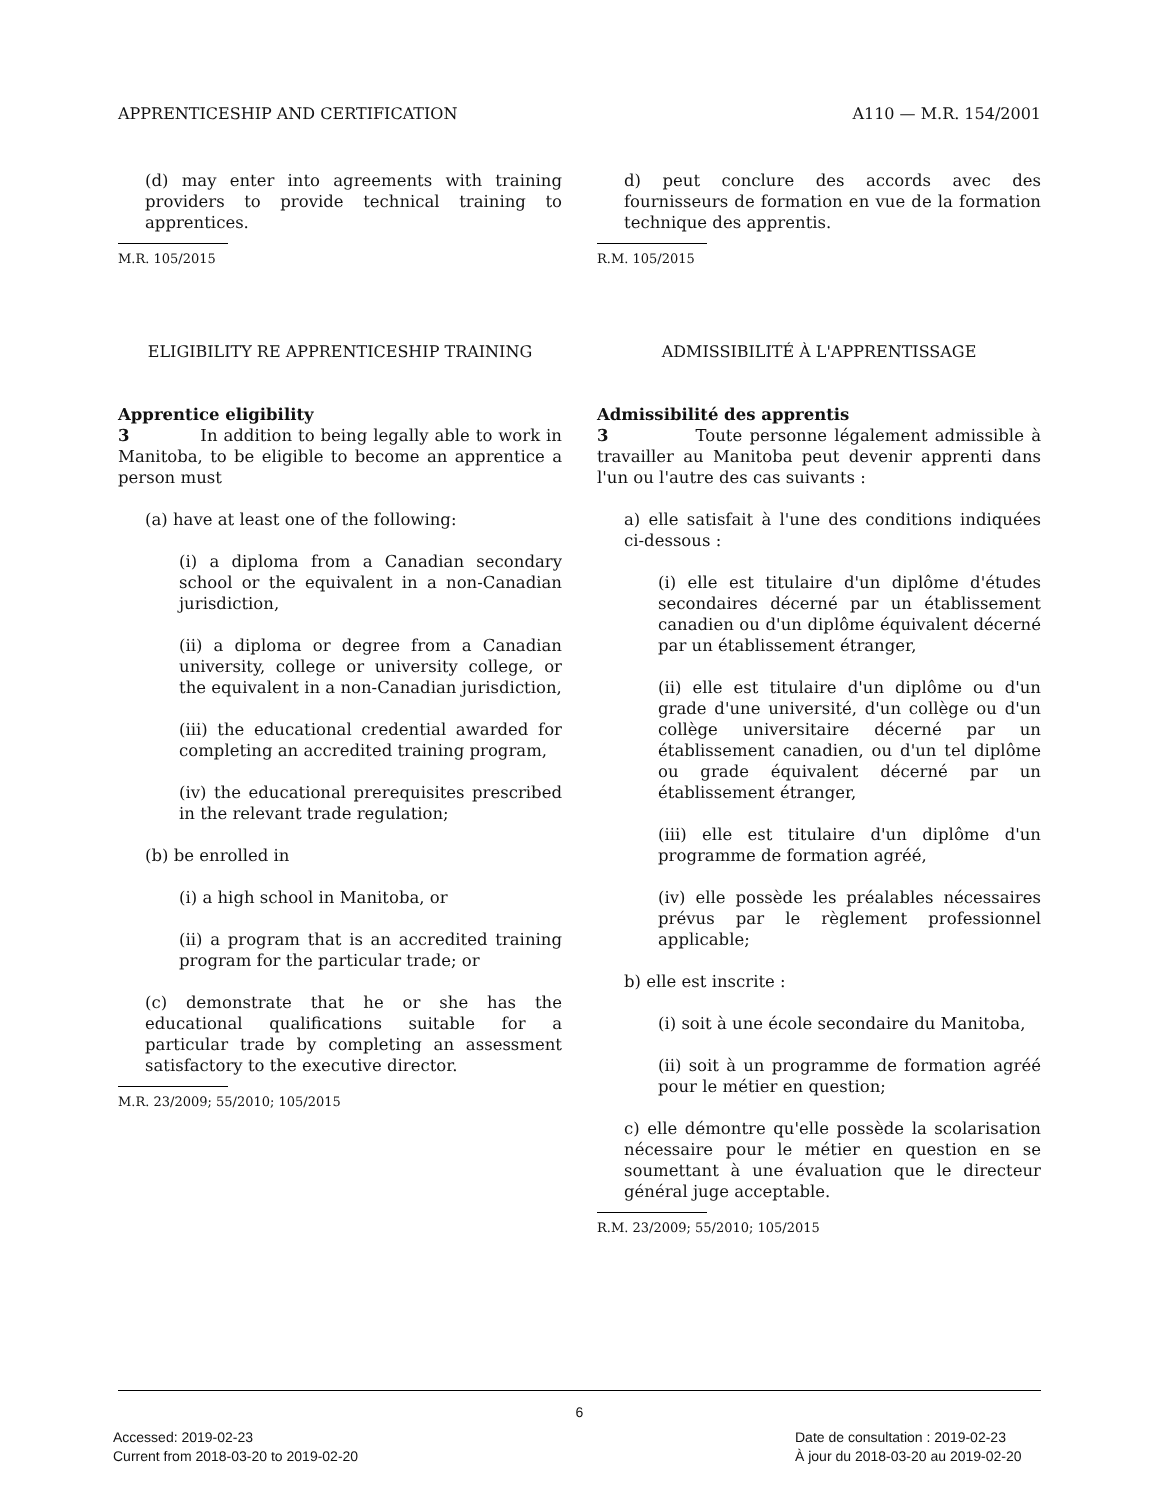APPRENTICESHIP AND CERTIFICATION A110 — M.R. 154/2001
(d) may enter into agreements with training providers to provide technical training to apprentices.
M.R. 105/2015
ELIGIBILITY RE APPRENTICESHIP TRAINING
Apprentice eligibility
3 In addition to being legally able to work in Manitoba, to be eligible to become an apprentice a person must
(a) have at least one of the following:
(i) a diploma from a Canadian secondary school or the equivalent in a non-Canadian jurisdiction,
(ii) a diploma or degree from a Canadian university, college or university college, or the equivalent in a non-Canadian jurisdiction,
(iii) the educational credential awarded for completing an accredited training program,
(iv) the educational prerequisites prescribed in the relevant trade regulation;
(b) be enrolled in
(i) a high school in Manitoba, or
(ii) a program that is an accredited training program for the particular trade; or
(c) demonstrate that he or she has the educational qualifications suitable for a particular trade by completing an assessment satisfactory to the executive director.
M.R. 23/2009; 55/2010; 105/2015
d) peut conclure des accords avec des fournisseurs de formation en vue de la formation technique des apprentis.
R.M. 105/2015
ADMISSIBILITÉ À L'APPRENTISSAGE
Admissibilité des apprentis
3 Toute personne légalement admissible à travailler au Manitoba peut devenir apprenti dans l'un ou l'autre des cas suivants :
a) elle satisfait à l'une des conditions indiquées ci-dessous :
(i) elle est titulaire d'un diplôme d'études secondaires décerné par un établissement canadien ou d'un diplôme équivalent décerné par un établissement étranger,
(ii) elle est titulaire d'un diplôme ou d'un grade d'une université, d'un collège ou d'un collège universitaire décerné par un établissement canadien, ou d'un tel diplôme ou grade équivalent décerné par un établissement étranger,
(iii) elle est titulaire d'un diplôme d'un programme de formation agréé,
(iv) elle possède les préalables nécessaires prévus par le règlement professionnel applicable;
b) elle est inscrite :
(i) soit à une école secondaire du Manitoba,
(ii) soit à un programme de formation agréé pour le métier en question;
c) elle démontre qu'elle possède la scolarisation nécessaire pour le métier en question en se soumettant à une évaluation que le directeur général juge acceptable.
R.M. 23/2009; 55/2010; 105/2015
6
Accessed: 2019-02-23
Current from 2018-03-20 to 2019-02-20
Date de consultation : 2019-02-23
À jour du 2018-03-20 au 2019-02-20